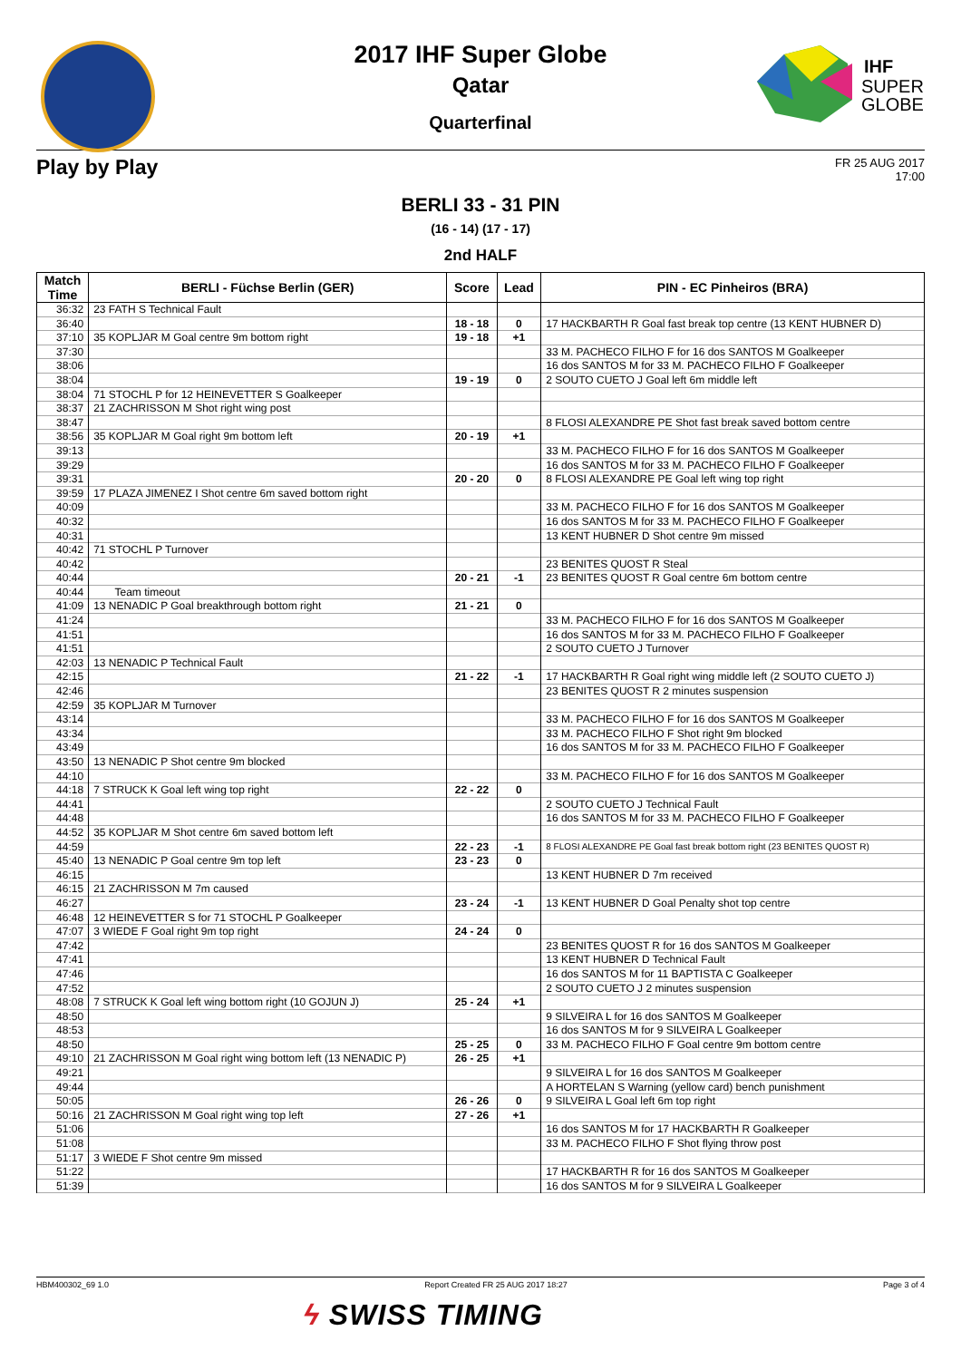2017 IHF Super Globe
Qatar
Quarterfinal
IHF
SUPER
GLOBE
Play by Play
FR 25 AUG 2017
17:00
BERLI 33 - 31 PIN
(16 - 14) (17 - 17)
2nd HALF
| Match Time | BERLI - Füchse Berlin (GER) | Score | Lead | PIN - EC Pinheiros (BRA) |
| --- | --- | --- | --- | --- |
| 36:32 | 23 FATH S Technical Fault | | | |
| 36:40 | | 18 - 18 | 0 | 17 HACKBARTH R Goal fast break top centre (13 KENT HUBNER D) |
| 37:10 | 35 KOPLJAR M Goal centre 9m bottom right | 19 - 18 | +1 | |
| 37:30 | | | | 33 M. PACHECO FILHO F for 16 dos SANTOS M Goalkeeper |
| 38:06 | | | | 16 dos SANTOS M for 33 M. PACHECO FILHO F Goalkeeper |
| 38:04 | | 19 - 19 | 0 | 2 SOUTO CUETO J Goal left 6m middle left |
| 38:04 | 71 STOCHL P for 12 HEINEVETTER S Goalkeeper | | | |
| 38:37 | 21 ZACHRISSON M Shot right wing post | | | |
| 38:47 | | | | 8 FLOSI ALEXANDRE PE Shot fast break saved bottom centre |
| 38:56 | 35 KOPLJAR M Goal right 9m bottom left | 20 - 19 | +1 | |
| 39:13 | | | | 33 M. PACHECO FILHO F for 16 dos SANTOS M Goalkeeper |
| 39:29 | | | | 16 dos SANTOS M for 33 M. PACHECO FILHO F Goalkeeper |
| 39:31 | | 20 - 20 | 0 | 8 FLOSI ALEXANDRE PE Goal left wing top right |
| 39:59 | 17 PLAZA JIMENEZ I Shot centre 6m saved bottom right | | | |
| 40:09 | | | | 33 M. PACHECO FILHO F for 16 dos SANTOS M Goalkeeper |
| 40:32 | | | | 16 dos SANTOS M for 33 M. PACHECO FILHO F Goalkeeper |
| 40:31 | | | | 13 KENT HUBNER D Shot centre 9m missed |
| 40:42 | 71 STOCHL P Turnover | | | |
| 40:42 | | | | 23 BENITES QUOST R Steal |
| 40:44 | | 20 - 21 | -1 | 23 BENITES QUOST R Goal centre 6m bottom centre |
| 40:44 | Team timeout | | | |
| 41:09 | 13 NENADIC P Goal breakthrough bottom right | 21 - 21 | 0 | |
| 41:24 | | | | 33 M. PACHECO FILHO F for 16 dos SANTOS M Goalkeeper |
| 41:51 | | | | 16 dos SANTOS M for 33 M. PACHECO FILHO F Goalkeeper |
| 41:51 | | | | 2 SOUTO CUETO J Turnover |
| 42:03 | 13 NENADIC P Technical Fault | | | |
| 42:15 | | 21 - 22 | -1 | 17 HACKBARTH R Goal right wing middle left (2 SOUTO CUETO J) |
| 42:46 | | | | 23 BENITES QUOST R 2 minutes suspension |
| 42:59 | 35 KOPLJAR M Turnover | | | |
| 43:14 | | | | 33 M. PACHECO FILHO F for 16 dos SANTOS M Goalkeeper |
| 43:34 | | | | 33 M. PACHECO FILHO F Shot right 9m blocked |
| 43:49 | | | | 16 dos SANTOS M for 33 M. PACHECO FILHO F Goalkeeper |
| 43:50 | 13 NENADIC P Shot centre 9m blocked | | | |
| 44:10 | | | | 33 M. PACHECO FILHO F for 16 dos SANTOS M Goalkeeper |
| 44:18 | 7 STRUCK K Goal left wing top right | 22 - 22 | 0 | |
| 44:41 | | | | 2 SOUTO CUETO J Technical Fault |
| 44:48 | | | | 16 dos SANTOS M for 33 M. PACHECO FILHO F Goalkeeper |
| 44:52 | 35 KOPLJAR M Shot centre 6m saved bottom left | | | |
| 44:59 | | 22 - 23 | -1 | 8 FLOSI ALEXANDRE PE Goal fast break bottom right (23 BENITES QUOST R) |
| 45:40 | 13 NENADIC P Goal centre 9m top left | 23 - 23 | 0 | |
| 46:15 | | | | 13 KENT HUBNER D 7m received |
| 46:15 | 21 ZACHRISSON M 7m caused | | | |
| 46:27 | | 23 - 24 | -1 | 13 KENT HUBNER D Goal Penalty shot top centre |
| 46:48 | 12 HEINEVETTER S for 71 STOCHL P Goalkeeper | | | |
| 47:07 | 3 WIEDE F Goal right 9m top right | 24 - 24 | 0 | |
| 47:42 | | | | 23 BENITES QUOST R for 16 dos SANTOS M Goalkeeper |
| 47:41 | | | | 13 KENT HUBNER D Technical Fault |
| 47:46 | | | | 16 dos SANTOS M for 11 BAPTISTA C Goalkeeper |
| 47:52 | | | | 2 SOUTO CUETO J 2 minutes suspension |
| 48:08 | 7 STRUCK K Goal left wing bottom right (10 GOJUN J) | 25 - 24 | +1 | |
| 48:50 | | | | 9 SILVEIRA L for 16 dos SANTOS M Goalkeeper |
| 48:53 | | | | 16 dos SANTOS M for 9 SILVEIRA L Goalkeeper |
| 48:50 | | 25 - 25 | 0 | 33 M. PACHECO FILHO F Goal centre 9m bottom centre |
| 49:10 | 21 ZACHRISSON M Goal right wing bottom left (13 NENADIC P) | 26 - 25 | +1 | |
| 49:21 | | | | 9 SILVEIRA L for 16 dos SANTOS M Goalkeeper |
| 49:44 | | | | A HORTELAN S Warning (yellow card) bench punishment |
| 50:05 | | 26 - 26 | 0 | 9 SILVEIRA L Goal left 6m top right |
| 50:16 | 21 ZACHRISSON M Goal right wing top left | 27 - 26 | +1 | |
| 51:06 | | | | 16 dos SANTOS M for 17 HACKBARTH R Goalkeeper |
| 51:08 | | | | 33 M. PACHECO FILHO F Shot flying throw post |
| 51:17 | 3 WIEDE F Shot centre 9m missed | | | |
| 51:22 | | | | 17 HACKBARTH R for 16 dos SANTOS M Goalkeeper |
| 51:39 | | | | 16 dos SANTOS M for 9 SILVEIRA L Goalkeeper |
HBM400302_69 1.0 Report Created FR 25 AUG 2017 18:27 Page 3 of 4
ϟ SWISS TIMING